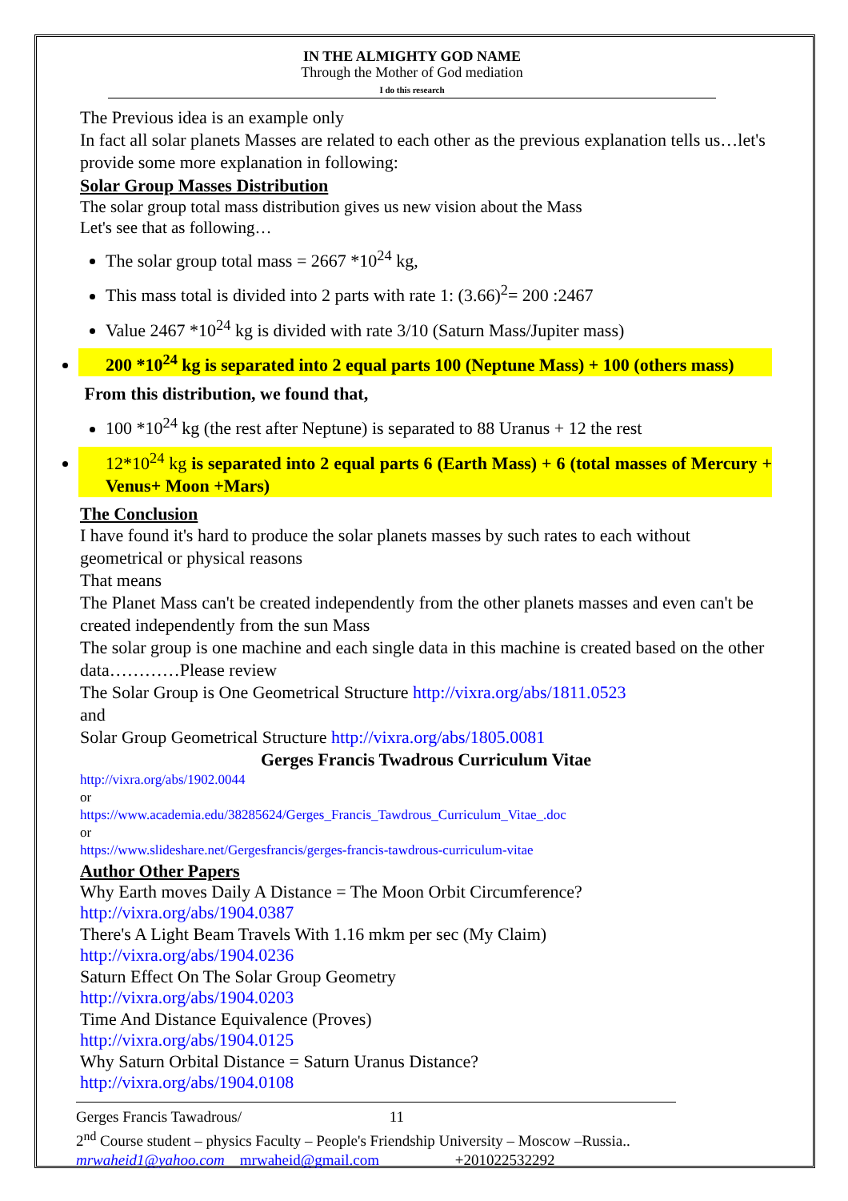IN THE ALMIGHTY GOD NAME
Through the Mother of God mediation
I do this research
The Previous idea is an example only
In fact all solar planets Masses are related to each other as the previous explanation tells us…let's provide some more explanation in following:
Solar Group Masses Distribution
The solar group total mass distribution gives us new vision about the Mass
Let's see that as following…
The solar group total mass = 2667 *10<sup>24</sup> kg,
This mass total is divided into 2 parts with rate 1: (3.66)<sup>2</sup>= 200 :2467
Value 2467 *10<sup>24</sup> kg is divided with rate 3/10 (Saturn Mass/Jupiter mass)
200 *10<sup>24</sup> kg is separated into 2 equal parts 100 (Neptune Mass) + 100 (others mass)
From this distribution, we found that,
100 *10<sup>24</sup> kg (the rest after Neptune) is separated to 88 Uranus + 12 the rest
12*10<sup>24</sup> kg is separated into 2 equal parts 6 (Earth Mass) + 6 (total masses of Mercury + Venus+ Moon +Mars)
The Conclusion
I have found it's hard to produce the solar planets masses by such rates to each without geometrical or physical reasons
That means
The Planet Mass can't be created independently from the other planets masses and even can't be created independently from the sun Mass
The solar group is one machine and each single data in this machine is created based on the other data…………Please review
The Solar Group is One Geometrical Structure http://vixra.org/abs/1811.0523
and
Solar Group Geometrical Structure http://vixra.org/abs/1805.0081
Gerges Francis Twadrous Curriculum Vitae
http://vixra.org/abs/1902.0044
or
https://www.academia.edu/38285624/Gerges_Francis_Tawdrous_Curriculum_Vitae_.doc
or
https://www.slideshare.net/Gergesfrancis/gerges-francis-tawdrous-curriculum-vitae
Author Other Papers
Why Earth moves Daily A Distance = The Moon Orbit Circumference?
http://vixra.org/abs/1904.0387
There's A Light Beam Travels With 1.16 mkm per sec (My Claim)
http://vixra.org/abs/1904.0236
Saturn Effect On The Solar Group Geometry
http://vixra.org/abs/1904.0203
Time And Distance Equivalence (Proves)
http://vixra.org/abs/1904.0125
Why Saturn Orbital Distance = Saturn Uranus Distance?
http://vixra.org/abs/1904.0108
Gerges Francis Tawadrous/ 11
2<sup>nd</sup> Course student – physics Faculty – People's Friendship University – Moscow –Russia..
mrwaheid1@yahoo.com mrwaheid@gmail.com +201022532292